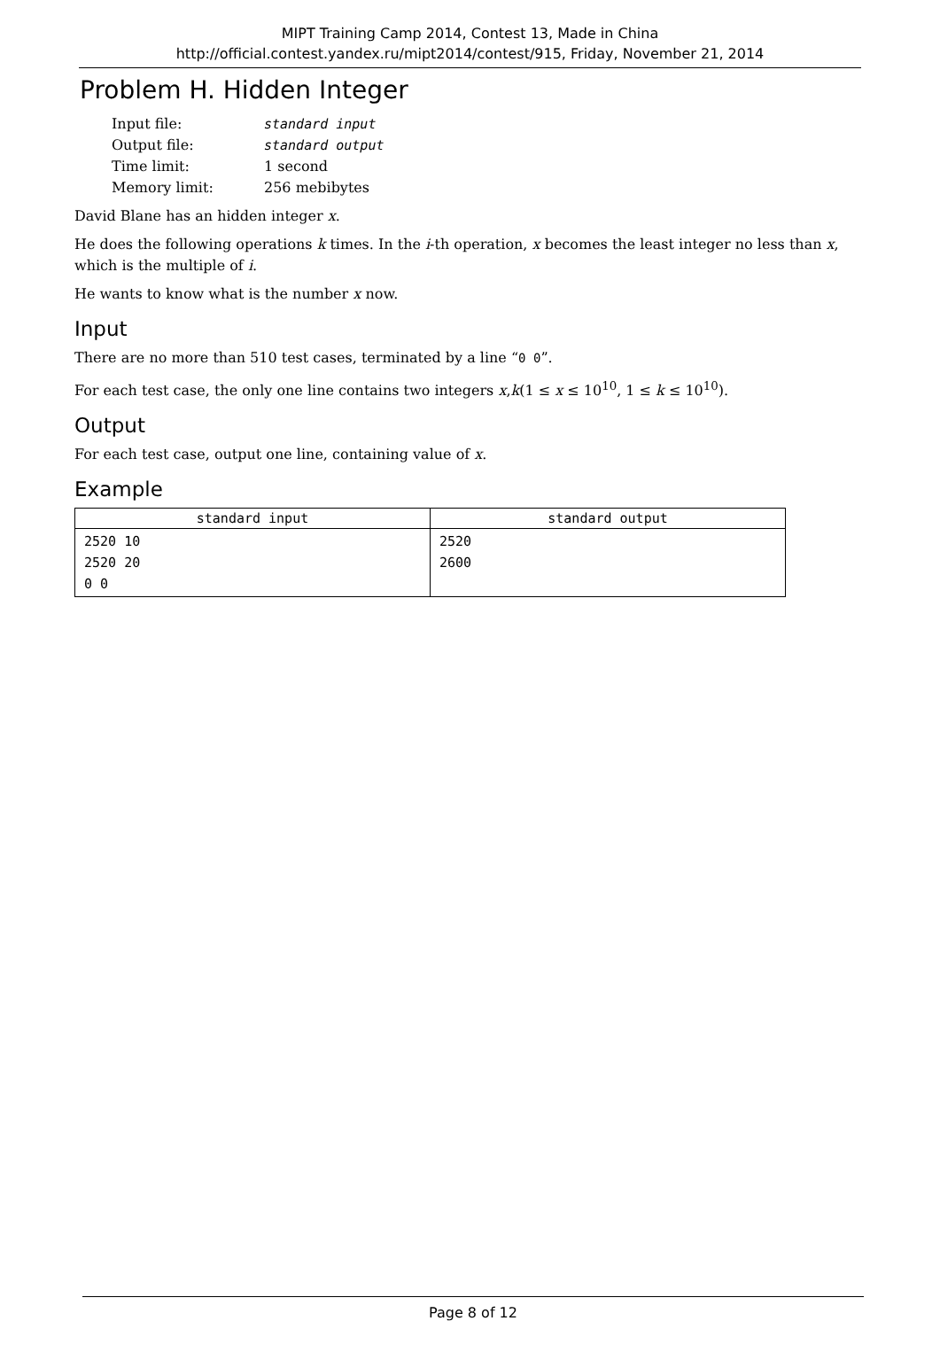MIPT Training Camp 2014, Contest 13, Made in China
http://official.contest.yandex.ru/mipt2014/contest/915, Friday, November 21, 2014
Problem H. Hidden Integer
| Input file: | standard input |
| Output file: | standard output |
| Time limit: | 1 second |
| Memory limit: | 256 mebibytes |
David Blane has an hidden integer x.
He does the following operations k times. In the i-th operation, x becomes the least integer no less than x, which is the multiple of i.
He wants to know what is the number x now.
Input
There are no more than 510 test cases, terminated by a line “0 0”.
For each test case, the only one line contains two integers x,k(1 ≤ x ≤ 10<sup>10</sup>, 1 ≤ k ≤ 10<sup>10</sup>).
Output
For each test case, output one line, containing value of x.
Example
| standard input | standard output |
| --- | --- |
| 2520 10 2520 20 0 0 | 2520 2600 |
Page 8 of 12